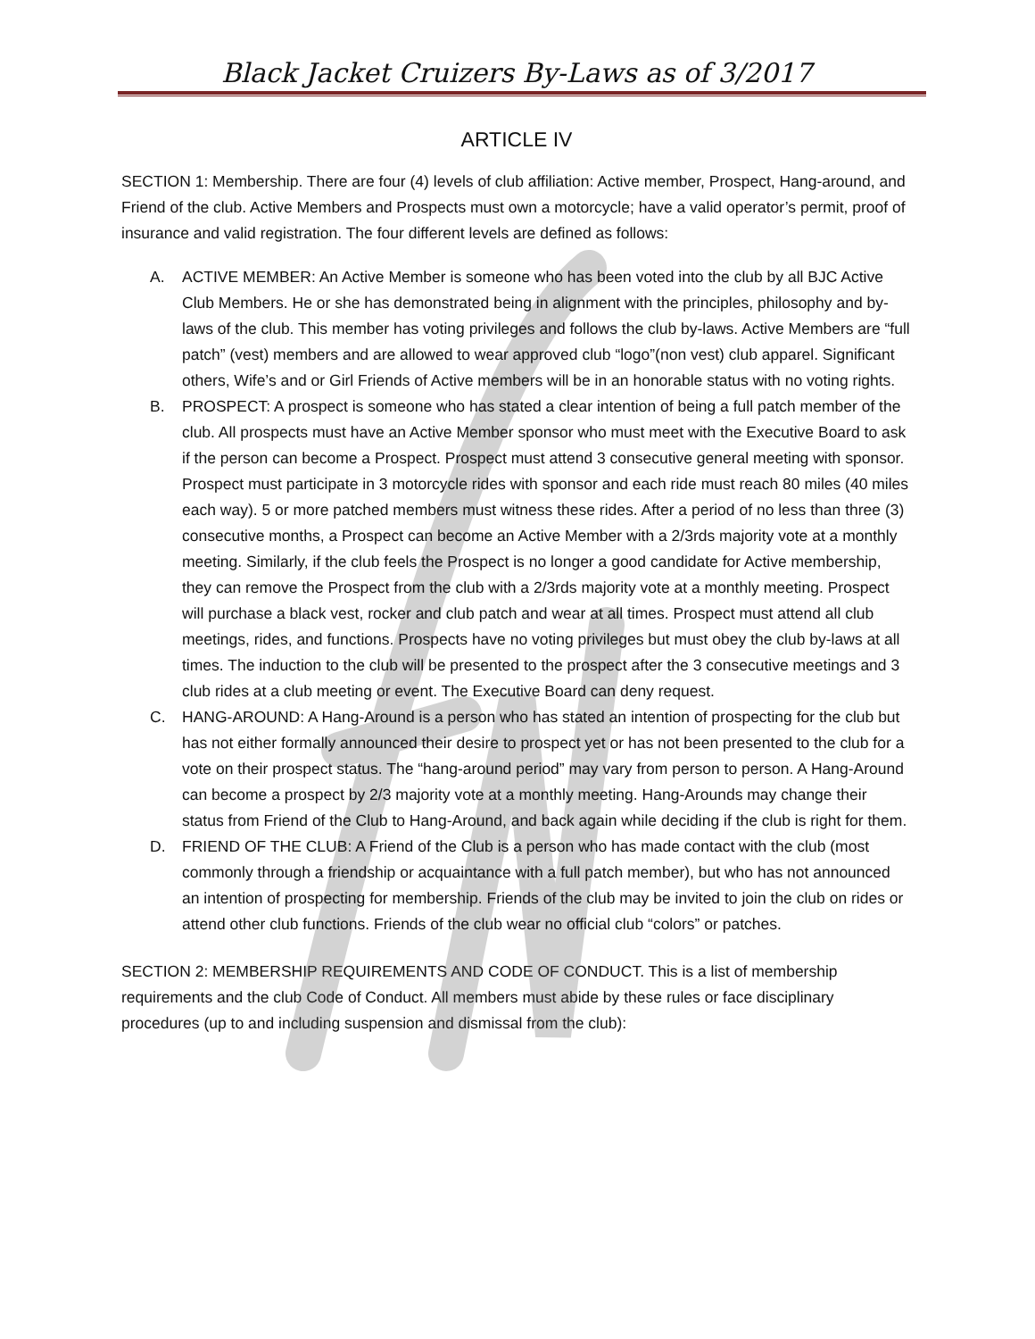Black Jacket Cruizers By-Laws as of 3/2017
ARTICLE IV
SECTION 1: Membership. There are four (4) levels of club affiliation: Active member, Prospect, Hang-around, and Friend of the club. Active Members and Prospects must own a motorcycle; have a valid operator’s permit, proof of insurance and valid registration. The four different levels are defined as follows:
A. ACTIVE MEMBER: An Active Member is someone who has been voted into the club by all BJC Active Club Members. He or she has demonstrated being in alignment with the principles, philosophy and by-laws of the club. This member has voting privileges and follows the club by-laws. Active Members are “full patch” (vest) members and are allowed to wear approved club “logo”(non vest) club apparel. Significant others, Wife’s and or Girl Friends of Active members will be in an honorable status with no voting rights.
B. PROSPECT: A prospect is someone who has stated a clear intention of being a full patch member of the club. All prospects must have an Active Member sponsor who must meet with the Executive Board to ask if the person can become a Prospect. Prospect must attend 3 consecutive general meeting with sponsor. Prospect must participate in 3 motorcycle rides with sponsor and each ride must reach 80 miles (40 miles each way). 5 or more patched members must witness these rides. After a period of no less than three (3) consecutive months, a Prospect can become an Active Member with a 2/3rds majority vote at a monthly meeting. Similarly, if the club feels the Prospect is no longer a good candidate for Active membership, they can remove the Prospect from the club with a 2/3rds majority vote at a monthly meeting. Prospect will purchase a black vest, rocker and club patch and wear at all times. Prospect must attend all club meetings, rides, and functions. Prospects have no voting privileges but must obey the club by-laws at all times. The induction to the club will be presented to the prospect after the 3 consecutive meetings and 3 club rides at a club meeting or event. The Executive Board can deny request.
C. HANG-AROUND: A Hang-Around is a person who has stated an intention of prospecting for the club but has not either formally announced their desire to prospect yet or has not been presented to the club for a vote on their prospect status. The “hang-around period” may vary from person to person. A Hang-Around can become a prospect by 2/3 majority vote at a monthly meeting. Hang-Arounds may change their status from Friend of the Club to Hang-Around, and back again while deciding if the club is right for them.
D. FRIEND OF THE CLUB: A Friend of the Club is a person who has made contact with the club (most commonly through a friendship or acquaintance with a full patch member), but who has not announced an intention of prospecting for membership. Friends of the club may be invited to join the club on rides or attend other club functions. Friends of the club wear no official club “colors” or patches.
SECTION 2: MEMBERSHIP REQUIREMENTS AND CODE OF CONDUCT. This is a list of membership requirements and the club Code of Conduct. All members must abide by these rules or face disciplinary procedures (up to and including suspension and dismissal from the club):